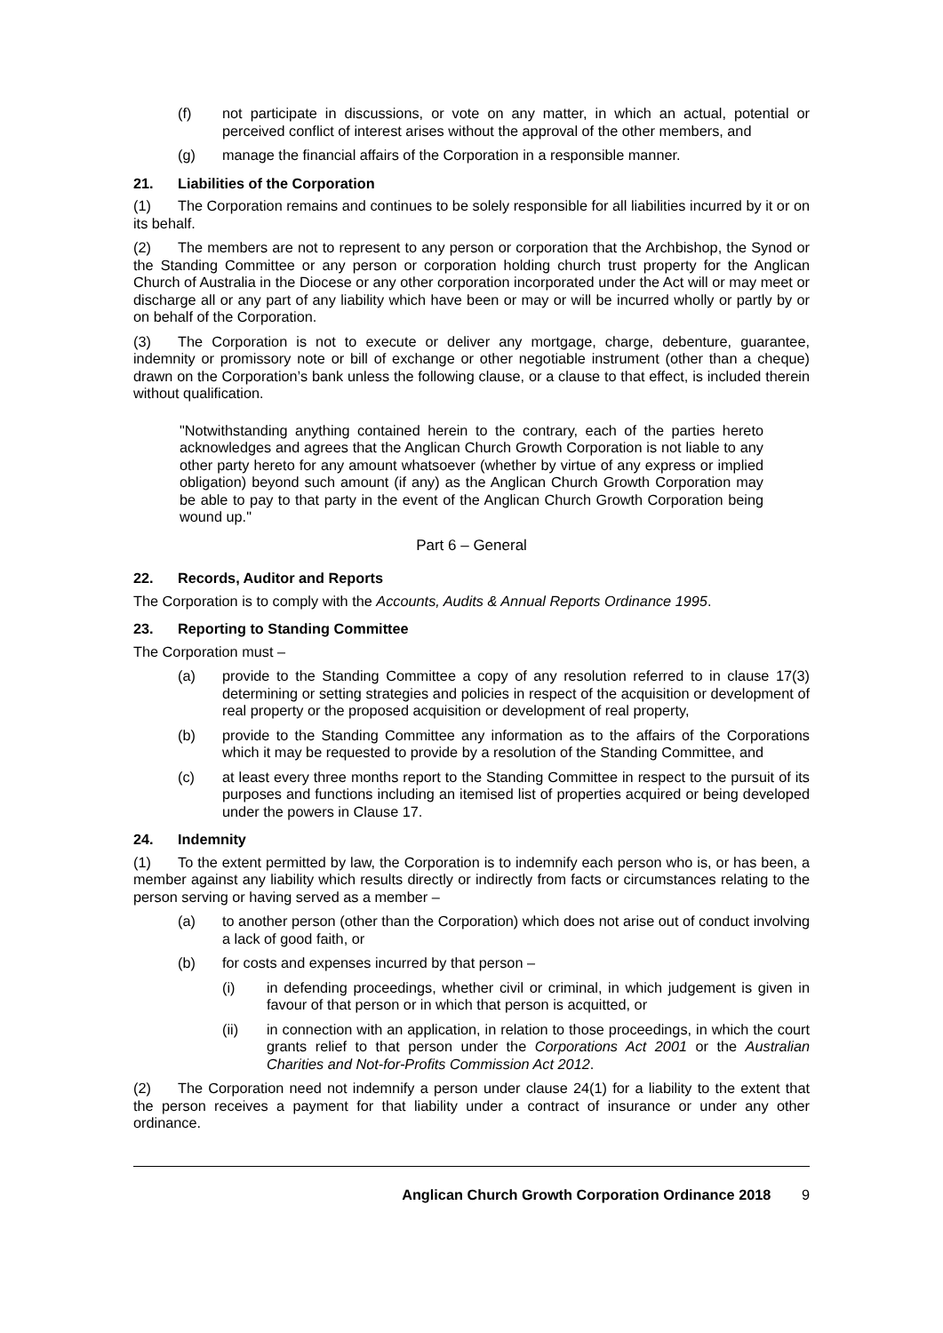(f) not participate in discussions, or vote on any matter, in which an actual, potential or perceived conflict of interest arises without the approval of the other members, and
(g) manage the financial affairs of the Corporation in a responsible manner.
21. Liabilities of the Corporation
(1) The Corporation remains and continues to be solely responsible for all liabilities incurred by it or on its behalf.
(2) The members are not to represent to any person or corporation that the Archbishop, the Synod or the Standing Committee or any person or corporation holding church trust property for the Anglican Church of Australia in the Diocese or any other corporation incorporated under the Act will or may meet or discharge all or any part of any liability which have been or may or will be incurred wholly or partly by or on behalf of the Corporation.
(3) The Corporation is not to execute or deliver any mortgage, charge, debenture, guarantee, indemnity or promissory note or bill of exchange or other negotiable instrument (other than a cheque) drawn on the Corporation’s bank unless the following clause, or a clause to that effect, is included therein without qualification.
"Notwithstanding anything contained herein to the contrary, each of the parties hereto acknowledges and agrees that the Anglican Church Growth Corporation is not liable to any other party hereto for any amount whatsoever (whether by virtue of any express or implied obligation) beyond such amount (if any) as the Anglican Church Growth Corporation may be able to pay to that party in the event of the Anglican Church Growth Corporation being wound up."
Part 6 – General
22. Records, Auditor and Reports
The Corporation is to comply with the Accounts, Audits & Annual Reports Ordinance 1995.
23. Reporting to Standing Committee
The Corporation must –
(a) provide to the Standing Committee a copy of any resolution referred to in clause 17(3) determining or setting strategies and policies in respect of the acquisition or development of real property or the proposed acquisition or development of real property,
(b) provide to the Standing Committee any information as to the affairs of the Corporations which it may be requested to provide by a resolution of the Standing Committee, and
(c) at least every three months report to the Standing Committee in respect to the pursuit of its purposes and functions including an itemised list of properties acquired or being developed under the powers in Clause 17.
24. Indemnity
(1) To the extent permitted by law, the Corporation is to indemnify each person who is, or has been, a member against any liability which results directly or indirectly from facts or circumstances relating to the person serving or having served as a member –
(a) to another person (other than the Corporation) which does not arise out of conduct involving a lack of good faith, or
(b) for costs and expenses incurred by that person –
(i) in defending proceedings, whether civil or criminal, in which judgement is given in favour of that person or in which that person is acquitted, or
(ii) in connection with an application, in relation to those proceedings, in which the court grants relief to that person under the Corporations Act 2001 or the Australian Charities and Not-for-Profits Commission Act 2012.
(2) The Corporation need not indemnify a person under clause 24(1) for a liability to the extent that the person receives a payment for that liability under a contract of insurance or under any other ordinance.
Anglican Church Growth Corporation Ordinance 2018 9